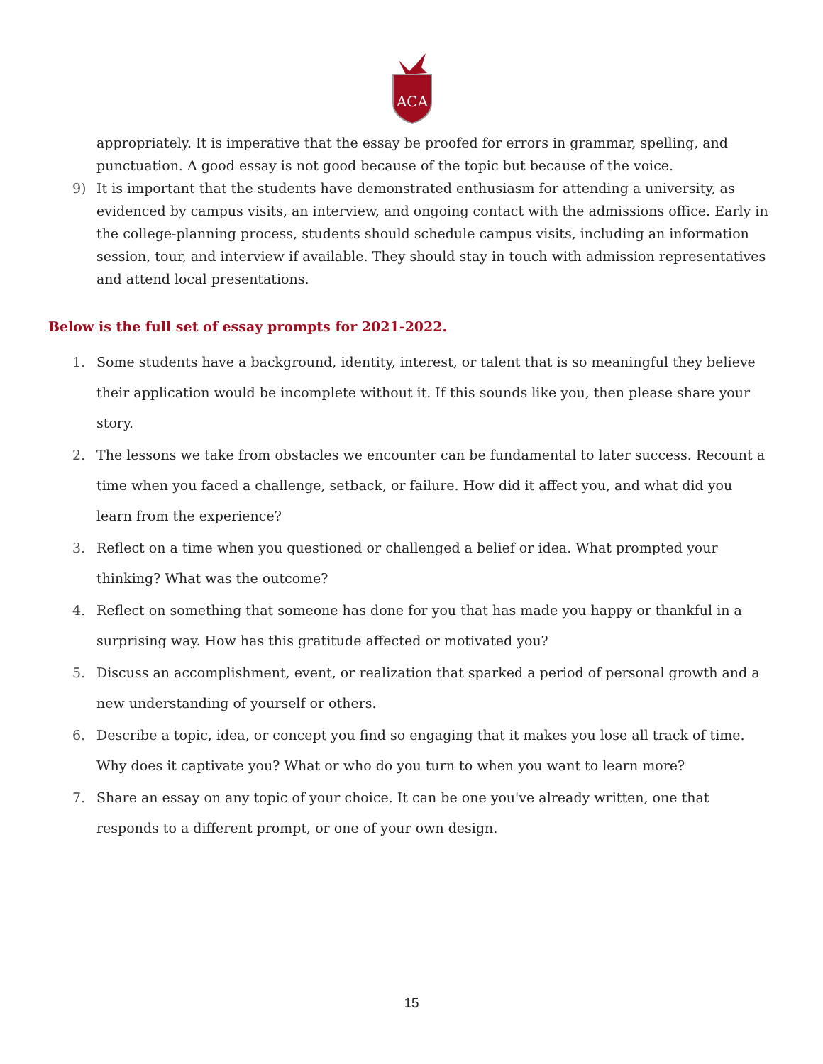ACA
appropriately. It is imperative that the essay be proofed for errors in grammar, spelling, and punctuation. A good essay is not good because of the topic but because of the voice.
9) It is important that the students have demonstrated enthusiasm for attending a university, as evidenced by campus visits, an interview, and ongoing contact with the admissions office. Early in the college-planning process, students should schedule campus visits, including an information session, tour, and interview if available. They should stay in touch with admission representatives and attend local presentations.
Below is the full set of essay prompts for 2021-2022.
1. Some students have a background, identity, interest, or talent that is so meaningful they believe their application would be incomplete without it. If this sounds like you, then please share your story.
2. The lessons we take from obstacles we encounter can be fundamental to later success. Recount a time when you faced a challenge, setback, or failure. How did it affect you, and what did you learn from the experience?
3. Reflect on a time when you questioned or challenged a belief or idea. What prompted your thinking? What was the outcome?
4. Reflect on something that someone has done for you that has made you happy or thankful in a surprising way. How has this gratitude affected or motivated you?
5. Discuss an accomplishment, event, or realization that sparked a period of personal growth and a new understanding of yourself or others.
6. Describe a topic, idea, or concept you find so engaging that it makes you lose all track of time. Why does it captivate you? What or who do you turn to when you want to learn more?
7. Share an essay on any topic of your choice. It can be one you've already written, one that responds to a different prompt, or one of your own design.
15